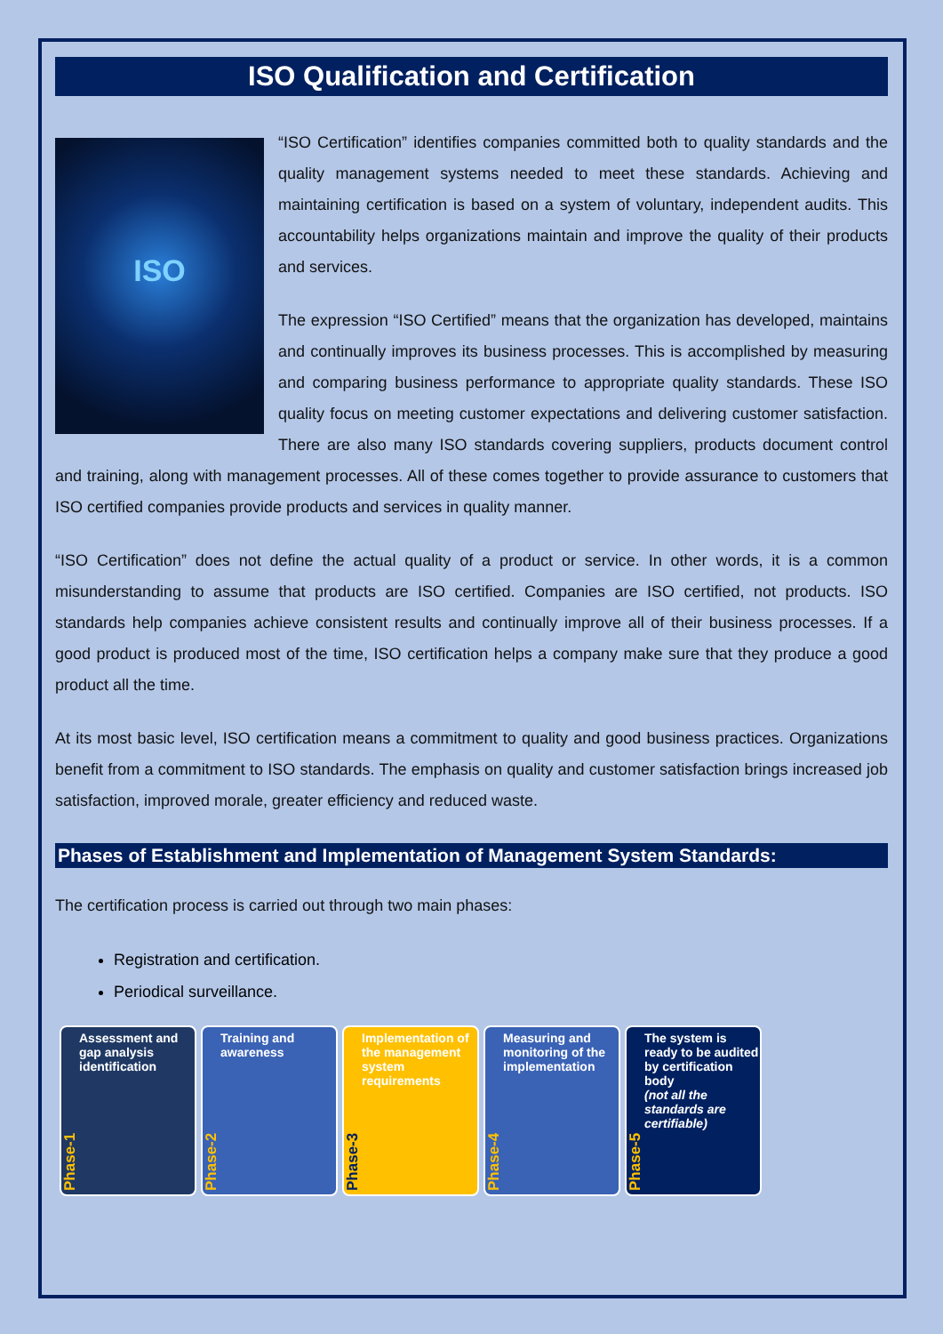ISO Qualification and Certification
ISO
“ISO Certification” identifies companies committed both to quality standards and the quality management systems needed to meet these standards. Achieving and maintaining certification is based on a system of voluntary, independent audits. This accountability helps organizations maintain and improve the quality of their products and services.
The expression “ISO Certified” means that the organization has developed, maintains and continually improves its business processes. This is accomplished by measuring and comparing business performance to appropriate quality standards. These ISO quality focus on meeting customer expectations and delivering customer satisfaction. There are also many ISO standards covering suppliers, products document control and training, along with management processes. All of these comes together to provide assurance to customers that ISO certified companies provide products and services in quality manner.
“ISO Certification” does not define the actual quality of a product or service. In other words, it is a common misunderstanding to assume that products are ISO certified. Companies are ISO certified, not products. ISO standards help companies achieve consistent results and continually improve all of their business processes. If a good product is produced most of the time, ISO certification helps a company make sure that they produce a good product all the time.
At its most basic level, ISO certification means a commitment to quality and good business practices. Organizations benefit from a commitment to ISO standards. The emphasis on quality and customer satisfaction brings increased job satisfaction, improved morale, greater efficiency and reduced waste.
Phases of Establishment and Implementation of Management System Standards:
The certification process is carried out through two main phases:
Registration and certification.
Periodical surveillance.
Phase-1 Assessment and gap analysis identification
Phase-2 Training and awareness
Phase-3 Implementation of the management system requirements
Phase-4 Measuring and monitoring of the implementation
Phase-5 The system is ready to be audited by certification body
(not all the standards are certifiable)